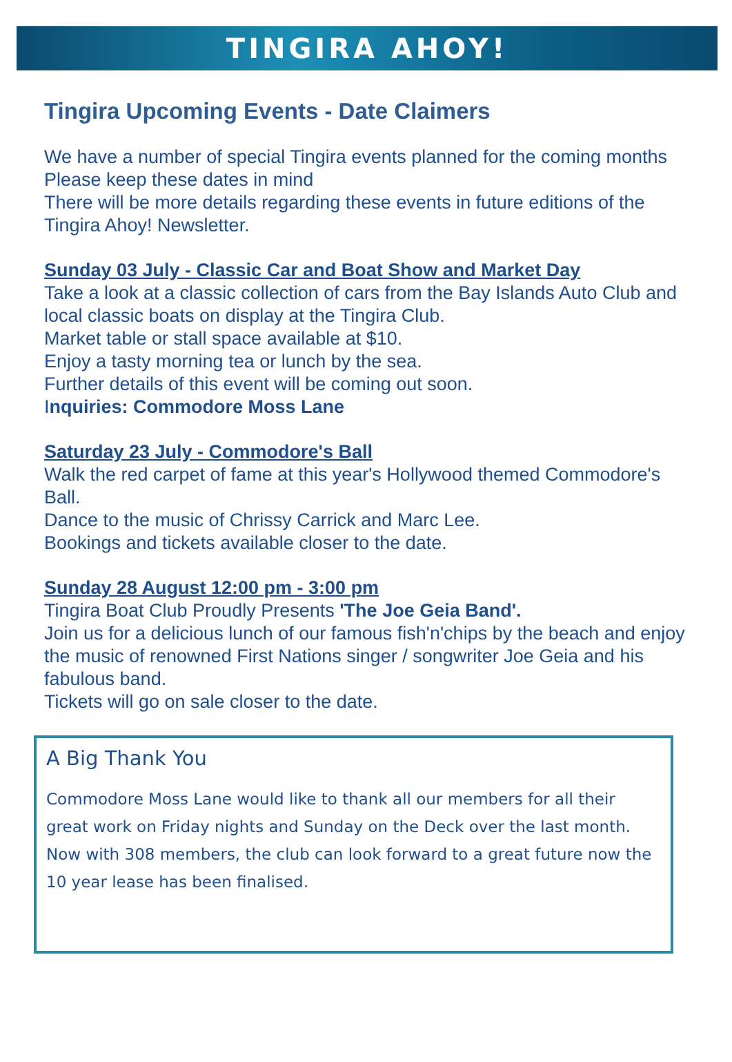TINGIRA AHOY!
Tingira Upcoming Events - Date Claimers
We have a number of special Tingira events planned for the coming months
Please keep these dates in mind
There will be more details regarding these events in future editions of the Tingira Ahoy! Newsletter.
Sunday 03 July - Classic Car and Boat Show and Market Day
Take a look at a classic collection of cars from the Bay Islands Auto Club and local classic boats on display at the Tingira Club.
Market table or stall space available at $10.
Enjoy a tasty morning tea or lunch by the sea.
Further details of this event will be coming out soon.
Inquiries: Commodore Moss Lane
Saturday 23 July - Commodore's Ball
Walk the red carpet of fame at this year's Hollywood themed Commodore's Ball.
Dance to the music of Chrissy Carrick and Marc Lee.
Bookings and tickets available closer to the date.
Sunday 28 August 12:00 pm - 3:00 pm
Tingira Boat Club Proudly Presents 'The Joe Geia Band'.
Join us for a delicious lunch of our famous fish'n'chips by the beach and enjoy the music of renowned First Nations singer / songwriter Joe Geia and his fabulous band.
Tickets will go on sale closer to the date.
A Big Thank You
Commodore Moss Lane would like to thank all our members for all their great work on Friday nights and Sunday on the Deck over the last month. Now with 308 members, the club can look forward to a great future now the 10 year lease has been finalised.